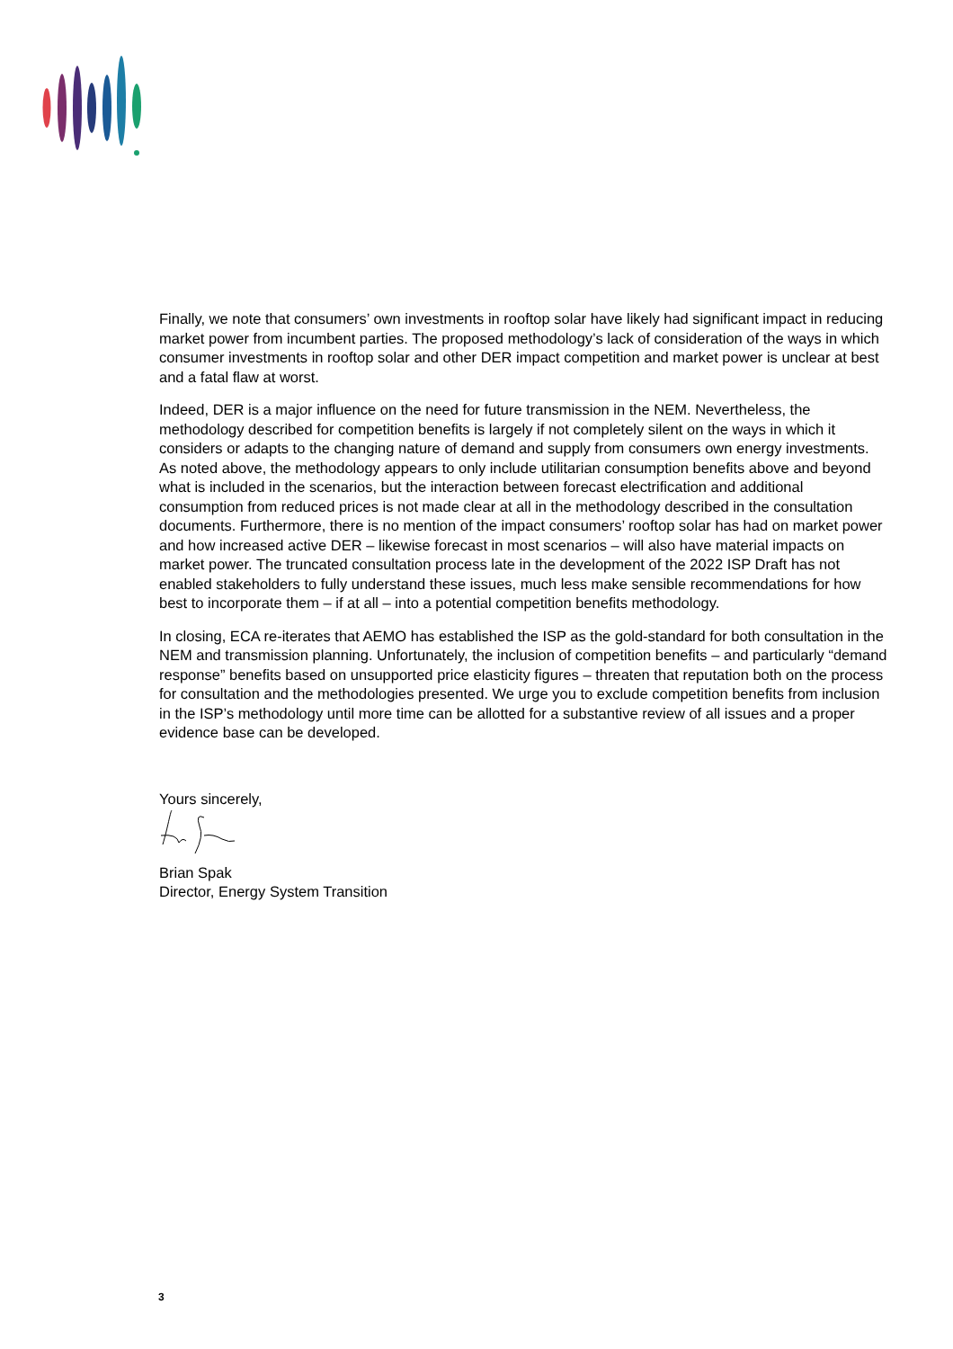Finally, we note that consumers’ own investments in rooftop solar have likely had significant impact in reducing market power from incumbent parties. The proposed methodology’s lack of consideration of the ways in which consumer investments in rooftop solar and other DER impact competition and market power is unclear at best and a fatal flaw at worst.
Indeed, DER is a major influence on the need for future transmission in the NEM. Nevertheless, the methodology described for competition benefits is largely if not completely silent on the ways in which it considers or adapts to the changing nature of demand and supply from consumers own energy investments. As noted above, the methodology appears to only include utilitarian consumption benefits above and beyond what is included in the scenarios, but the interaction between forecast electrification and additional consumption from reduced prices is not made clear at all in the methodology described in the consultation documents. Furthermore, there is no mention of the impact consumers’ rooftop solar has had on market power and how increased active DER – likewise forecast in most scenarios – will also have material impacts on market power. The truncated consultation process late in the development of the 2022 ISP Draft has not enabled stakeholders to fully understand these issues, much less make sensible recommendations for how best to incorporate them – if at all – into a potential competition benefits methodology.
In closing, ECA re-iterates that AEMO has established the ISP as the gold-standard for both consultation in the NEM and transmission planning. Unfortunately, the inclusion of competition benefits – and particularly “demand response” benefits based on unsupported price elasticity figures – threaten that reputation both on the process for consultation and the methodologies presented. We urge you to exclude competition benefits from inclusion in the ISP’s methodology until more time can be allotted for a substantive review of all issues and a proper evidence base can be developed.
Yours sincerely,
Brian Spak
Director, Energy System Transition
3